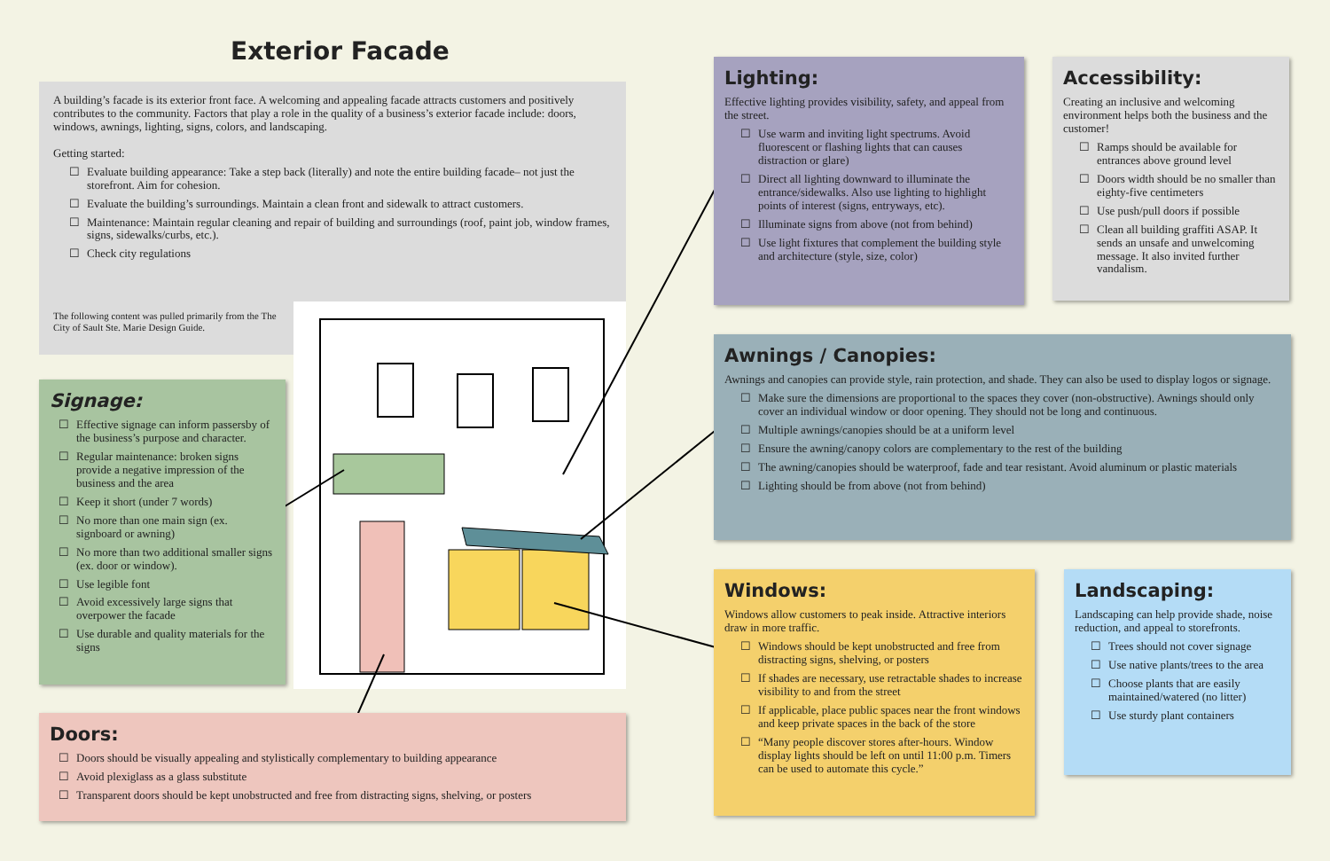Exterior Facade
A building’s facade is its exterior front face. A welcoming and appealing facade attracts customers and positively contributes to the community. Factors that play a role in the quality of a business’s exterior facade include: doors, windows, awnings, lighting, signs, colors, and landscaping.
Getting started:
☐ Evaluate building appearance: Take a step back (literally) and note the entire building facade– not just the storefront. Aim for cohesion.
☐ Evaluate the building’s surroundings. Maintain a clean front and sidewalk to attract customers.
☐ Maintenance: Maintain regular cleaning and repair of building and surroundings (roof, paint job, window frames, signs, sidewalks/curbs, etc.).
☐ Check city regulations
The following content was pulled primarily from the The City of Sault Ste. Marie Design Guide.
Signage:
☐ Effective signage can inform passersby of the business’s purpose and character.
☐ Regular maintenance: broken signs provide a negative impression of the business and the area
☐ Keep it short (under 7 words)
☐ No more than one main sign (ex. signboard or awning)
☐ No more than two additional smaller signs (ex. door or window).
☐ Use legible font
☐ Avoid excessively large signs that overpower the facade
☐ Use durable and quality materials for the signs
Doors:
☐ Doors should be visually appealing and stylistically complementary to building appearance
☐ Avoid plexiglass as a glass substitute
☐ Transparent doors should be kept unobstructed and free from distracting signs, shelving, or posters
Lighting:
Effective lighting provides visibility, safety, and appeal from the street.
☐ Use warm and inviting light spectrums. Avoid fluorescent or flashing lights that can causes distraction or glare)
☐ Direct all lighting downward to illuminate the entrance/sidewalks. Also use lighting to highlight points of interest (signs, entryways, etc).
☐ Illuminate signs from above (not from behind)
☐ Use light fixtures that complement the building style and architecture (style, size, color)
Accessibility:
Creating an inclusive and welcoming environment helps both the business and the customer!
☐ Ramps should be available for entrances above ground level
☐ Doors width should be no smaller than eighty-five centimeters
☐ Use push/pull doors if possible
☐ Clean all building graffiti ASAP. It sends an unsafe and unwelcoming message. It also invited further vandalism.
Awnings / Canopies:
Awnings and canopies can provide style, rain protection, and shade. They can also be used to display logos or signage.
☐ Make sure the dimensions are proportional to the spaces they cover (non-obstructive). Awnings should only cover an individual window or door opening. They should not be long and continuous.
☐ Multiple awnings/canopies should be at a uniform level
☐ Ensure the awning/canopy colors are complementary to the rest of the building
☐ The awning/canopies should be waterproof, fade and tear resistant. Avoid aluminum or plastic materials
☐ Lighting should be from above (not from behind)
Windows:
Windows allow customers to peak inside. Attractive interiors draw in more traffic.
☐ Windows should be kept unobstructed and free from distracting signs, shelving, or posters
☐ If shades are necessary, use retractable shades to increase visibility to and from the street
☐ If applicable, place public spaces near the front windows and keep private spaces in the back of the store
☐ “Many people discover stores after-hours. Window display lights should be left on until 11:00 p.m. Timers can be used to automate this cycle.”
Landscaping:
Landscaping can help provide shade, noise reduction, and appeal to storefronts.
☐ Trees should not cover signage
☐ Use native plants/trees to the area
☐ Choose plants that are easily maintained/watered (no litter)
☐ Use sturdy plant containers